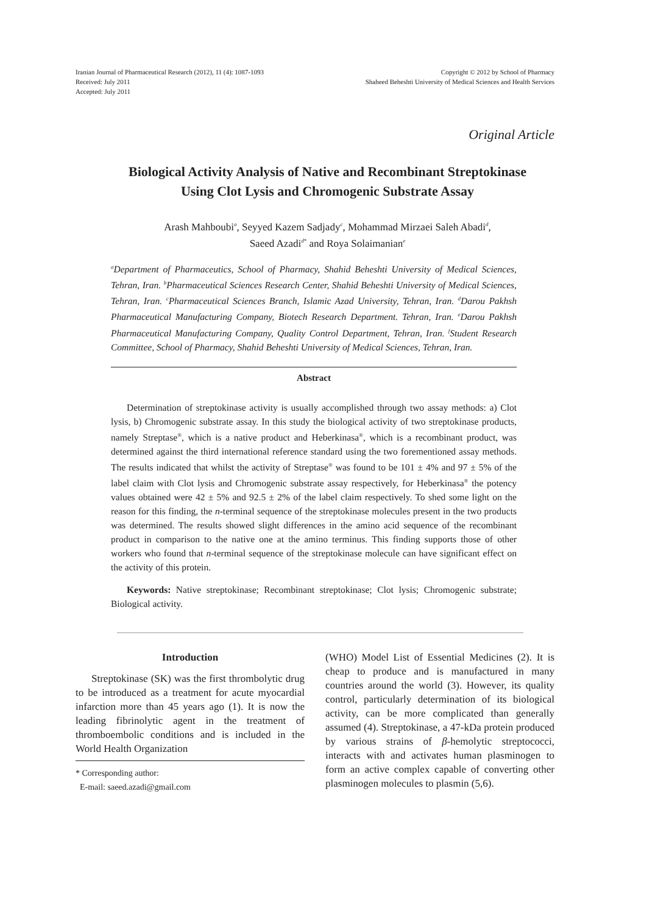Iranian Journal of Pharmaceutical Research (2012), 11 (4): 1087-1093
Received: July 2011
Accepted: July 2011
Copyright © 2012 by School of Pharmacy
Shaheed Beheshti University of Medical Sciences and Health Services
Original Article
Biological Activity Analysis of Native and Recombinant Streptokinase
Using Clot Lysis and Chromogenic Substrate Assay
Arash Mahboubi<sup>a</sup>, Seyyed Kazem Sadjady<sup>c</sup>, Mohammad Mirzaei Saleh Abadi<sup>d</sup>,
Saeed Azadi<sup>d*</sup> and Roya Solaimanian<sup>e</sup>
<sup>a</sup> Department of Pharmaceutics, School of Pharmacy, Shahid Beheshti University of Medical Sciences, Tehran, Iran. <sup>b</sup>Pharmaceutical Sciences Research Center, Shahid Beheshti University of Medical Sciences, Tehran, Iran. <sup>c</sup>Pharmaceutical Sciences Branch, Islamic Azad University, Tehran, Iran. <sup>d</sup>Darou Pakhsh Pharmaceutical Manufacturing Company, Biotech Research Department. Tehran, Iran. <sup>e</sup>Darou Pakhsh Pharmaceutical Manufacturing Company, Quality Control Department, Tehran, Iran. <sup>f</sup>Student Research Committee, School of Pharmacy, Shahid Beheshti University of Medical Sciences, Tehran, Iran.
Abstract
Determination of streptokinase activity is usually accomplished through two assay methods: a) Clot lysis, b) Chromogenic substrate assay. In this study the biological activity of two streptokinase products, namely Streptase<sup>®</sup>, which is a native product and Heberkinasa<sup>®</sup>, which is a recombinant product, was determined against the third international reference standard using the two forementioned assay methods. The results indicated that whilst the activity of Streptase<sup>®</sup> was found to be 101 ± 4% and 97 ± 5% of the label claim with Clot lysis and Chromogenic substrate assay respectively, for Heberkinasa<sup>®</sup> the potency values obtained were 42 ± 5% and 92.5 ± 2% of the label claim respectively. To shed some light on the reason for this finding, the n-terminal sequence of the streptokinase molecules present in the two products was determined. The results showed slight differences in the amino acid sequence of the recombinant product in comparison to the native one at the amino terminus. This finding supports those of other workers who found that n-terminal sequence of the streptokinase molecule can have significant effect on the activity of this protein.
Keywords: Native streptokinase; Recombinant streptokinase; Clot lysis; Chromogenic substrate; Biological activity.
Introduction
Streptokinase (SK) was the first thrombolytic drug to be introduced as a treatment for acute myocardial infarction more than 45 years ago (1). It is now the leading fibrinolytic agent in the treatment of thromboembolic conditions and is included in the World Health Organization
* Corresponding author:
E-mail: saeed.azadi@gmail.com
(WHO) Model List of Essential Medicines (2). It is cheap to produce and is manufactured in many countries around the world (3). However, its quality control, particularly determination of its biological activity, can be more complicated than generally assumed (4). Streptokinase, a 47-kDa protein produced by various strains of β-hemolytic streptococci, interacts with and activates human plasminogen to form an active complex capable of converting other plasminogen molecules to plasmin (5,6).